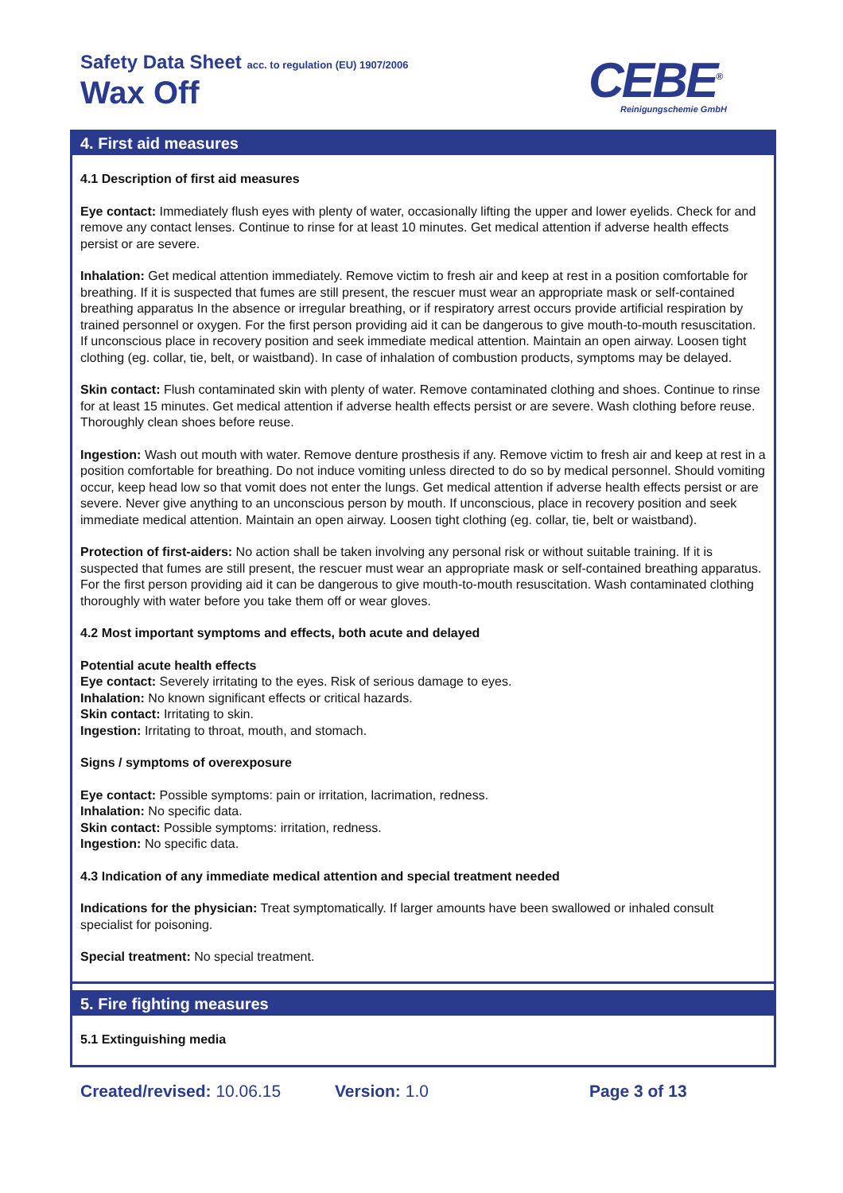Safety Data Sheet acc. to regulation (EU) 1907/2006
Wax Off CEBE<sup>®</sup>
Reinigungschemie GmbH
4. First aid measures
4.1 Description of first aid measures
Eye contact: Immediately flush eyes with plenty of water, occasionally lifting the upper and lower eyelids. Check for and remove any contact lenses. Continue to rinse for at least 10 minutes. Get medical attention if adverse health effects persist or are severe.
Inhalation: Get medical attention immediately. Remove victim to fresh air and keep at rest in a position comfortable for breathing. If it is suspected that fumes are still present, the rescuer must wear an appropriate mask or self-contained breathing apparatus In the absence or irregular breathing, or if respiratory arrest occurs provide artificial respiration by trained personnel or oxygen. For the first person providing aid it can be dangerous to give mouth-to-mouth resuscitation. If unconscious place in recovery position and seek immediate medical attention. Maintain an open airway. Loosen tight clothing (eg. collar, tie, belt, or waistband). In case of inhalation of combustion products, symptoms may be delayed.
Skin contact: Flush contaminated skin with plenty of water. Remove contaminated clothing and shoes. Continue to rinse for at least 15 minutes. Get medical attention if adverse health effects persist or are severe. Wash clothing before reuse. Thoroughly clean shoes before reuse.
Ingestion: Wash out mouth with water. Remove denture prosthesis if any. Remove victim to fresh air and keep at rest in a position comfortable for breathing. Do not induce vomiting unless directed to do so by medical personnel. Should vomiting occur, keep head low so that vomit does not enter the lungs. Get medical attention if adverse health effects persist or are severe. Never give anything to an unconscious person by mouth. If unconscious, place in recovery position and seek immediate medical attention. Maintain an open airway. Loosen tight clothing (eg. collar, tie, belt or waistband).
Protection of first-aiders: No action shall be taken involving any personal risk or without suitable training. If it is suspected that fumes are still present, the rescuer must wear an appropriate mask or self-contained breathing apparatus. For the first person providing aid it can be dangerous to give mouth-to-mouth resuscitation. Wash contaminated clothing thoroughly with water before you take them off or wear gloves.
4.2 Most important symptoms and effects, both acute and delayed
Potential acute health effects
Eye contact: Severely irritating to the eyes. Risk of serious damage to eyes.
Inhalation: No known significant effects or critical hazards.
Skin contact: Irritating to skin.
Ingestion: Irritating to throat, mouth, and stomach.
Signs / symptoms of overexposure
Eye contact: Possible symptoms: pain or irritation, lacrimation, redness.
Inhalation: No specific data.
Skin contact: Possible symptoms: irritation, redness.
Ingestion: No specific data.
4.3 Indication of any immediate medical attention and special treatment needed
Indications for the physician: Treat symptomatically. If larger amounts have been swallowed or inhaled consult specialist for poisoning.
Special treatment: No special treatment.
5. Fire fighting measures
5.1 Extinguishing media
Created/revised: 10.06.15 Version: 1.0 Page 3 of 13